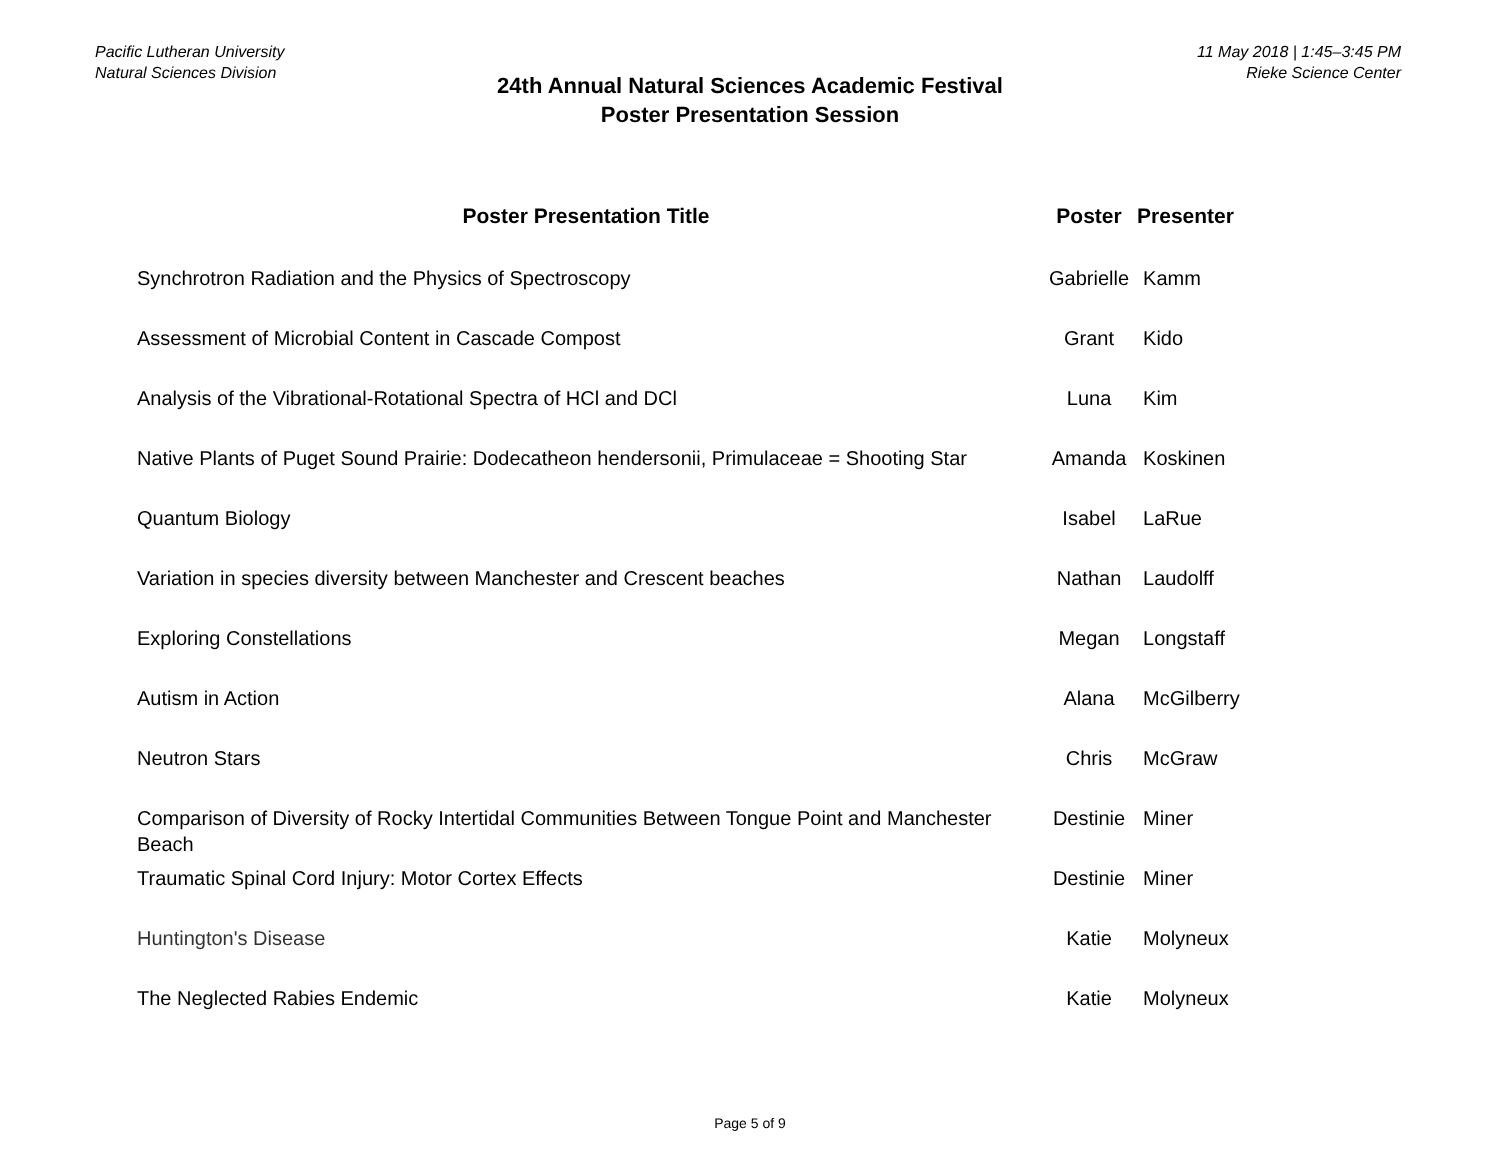Pacific Lutheran University
Natural Sciences Division
24th Annual Natural Sciences Academic Festival
Poster Presentation Session
11 May 2018 | 1:45–3:45 PM
Rieke Science Center
| Poster Presentation Title | Poster | Presenter |
| --- | --- | --- |
| Synchrotron Radiation and the Physics of Spectroscopy | Gabrielle | Kamm |
| Assessment of Microbial Content in Cascade Compost | Grant | Kido |
| Analysis of the Vibrational-Rotational Spectra of HCl and DCl | Luna | Kim |
| Native Plants of Puget Sound Prairie: Dodecatheon hendersonii, Primulaceae = Shooting Star | Amanda | Koskinen |
| Quantum Biology | Isabel | LaRue |
| Variation in species diversity between Manchester and Crescent beaches | Nathan | Laudolff |
| Exploring Constellations | Megan | Longstaff |
| Autism in Action | Alana | McGilberry |
| Neutron Stars | Chris | McGraw |
| Comparison of Diversity of Rocky Intertidal Communities Between Tongue Point and Manchester Beach | Destinie | Miner |
| Traumatic Spinal Cord Injury: Motor Cortex Effects | Destinie | Miner |
| Huntington's Disease | Katie | Molyneux |
| The Neglected Rabies Endemic | Katie | Molyneux |
Page 5 of 9